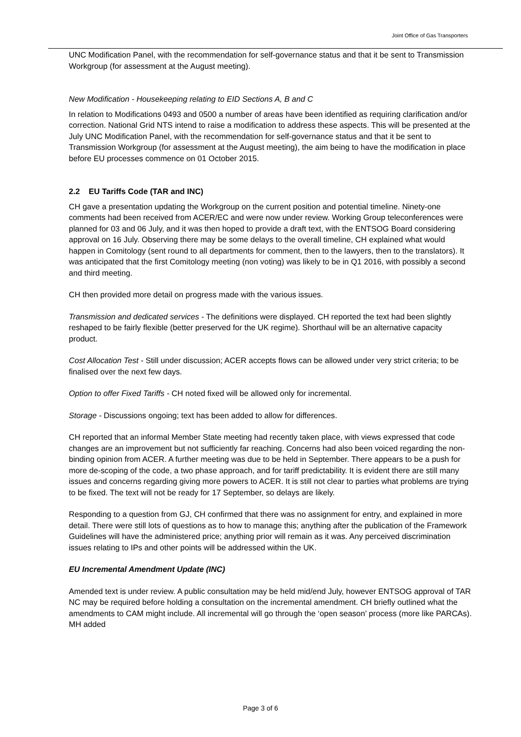Joint Office of Gas Transporters
UNC Modification Panel, with the recommendation for self-governance status and that it be sent to Transmission Workgroup (for assessment at the August meeting).
New Modification - Housekeeping relating to EID Sections A, B and C
In relation to Modifications 0493 and 0500 a number of areas have been identified as requiring clarification and/or correction. National Grid NTS intend to raise a modification to address these aspects. This will be presented at the July UNC Modification Panel, with the recommendation for self-governance status and that it be sent to Transmission Workgroup (for assessment at the August meeting), the aim being to have the modification in place before EU processes commence on 01 October 2015.
2.2 EU Tariffs Code (TAR and INC)
CH gave a presentation updating the Workgroup on the current position and potential timeline. Ninety-one comments had been received from ACER/EC and were now under review. Working Group teleconferences were planned for 03 and 06 July, and it was then hoped to provide a draft text, with the ENTSOG Board considering approval on 16 July. Observing there may be some delays to the overall timeline, CH explained what would happen in Comitology (sent round to all departments for comment, then to the lawyers, then to the translators). It was anticipated that the first Comitology meeting (non voting) was likely to be in Q1 2016, with possibly a second and third meeting.
CH then provided more detail on progress made with the various issues.
Transmission and dedicated services - The definitions were displayed. CH reported the text had been slightly reshaped to be fairly flexible (better preserved for the UK regime). Shorthaul will be an alternative capacity product.
Cost Allocation Test - Still under discussion; ACER accepts flows can be allowed under very strict criteria; to be finalised over the next few days.
Option to offer Fixed Tariffs - CH noted fixed will be allowed only for incremental.
Storage - Discussions ongoing; text has been added to allow for differences.
CH reported that an informal Member State meeting had recently taken place, with views expressed that code changes are an improvement but not sufficiently far reaching. Concerns had also been voiced regarding the non-binding opinion from ACER. A further meeting was due to be held in September. There appears to be a push for more de-scoping of the code, a two phase approach, and for tariff predictability. It is evident there are still many issues and concerns regarding giving more powers to ACER. It is still not clear to parties what problems are trying to be fixed. The text will not be ready for 17 September, so delays are likely.
Responding to a question from GJ, CH confirmed that there was no assignment for entry, and explained in more detail. There were still lots of questions as to how to manage this; anything after the publication of the Framework Guidelines will have the administered price; anything prior will remain as it was. Any perceived discrimination issues relating to IPs and other points will be addressed within the UK.
EU Incremental Amendment Update (INC)
Amended text is under review. A public consultation may be held mid/end July, however ENTSOG approval of TAR NC may be required before holding a consultation on the incremental amendment. CH briefly outlined what the amendments to CAM might include. All incremental will go through the ‘open season’ process (more like PARCAs). MH added
Page 3 of 6